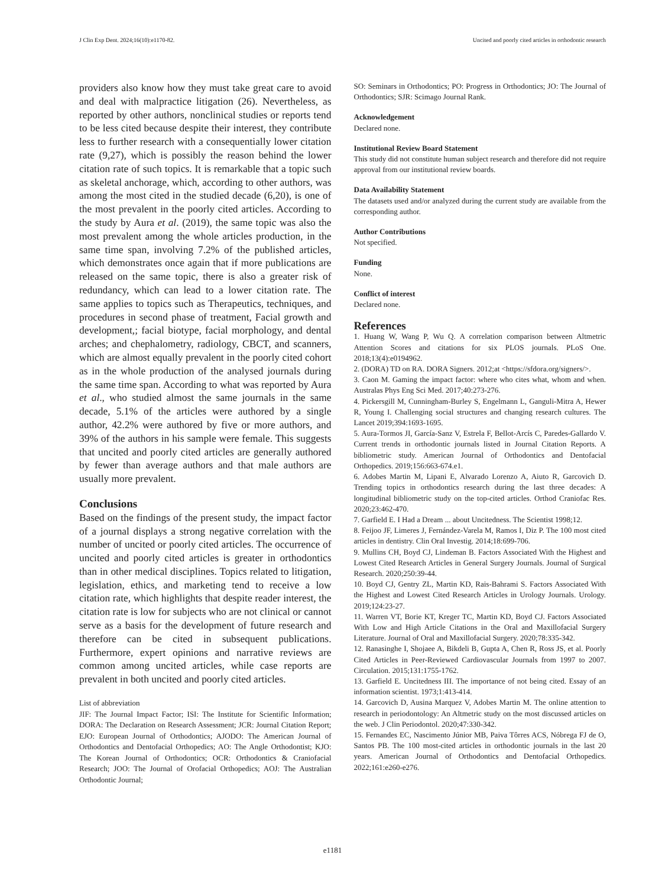J Clin Exp Dent. 2024;16(10):e1170-82. Uncited and poorly cited articles in orthodontic research
providers also know how they must take great care to avoid and deal with malpractice litigation (26). Nevertheless, as reported by other authors, nonclinical studies or reports tend to be less cited because despite their interest, they contribute less to further research with a consequentially lower citation rate (9,27), which is possibly the reason behind the lower citation rate of such topics. It is remarkable that a topic such as skeletal anchorage, which, according to other authors, was among the most cited in the studied decade (6,20), is one of the most prevalent in the poorly cited articles. According to the study by Aura et al. (2019), the same topic was also the most prevalent among the whole articles production, in the same time span, involving 7.2% of the published articles, which demonstrates once again that if more publications are released on the same topic, there is also a greater risk of redundancy, which can lead to a lower citation rate. The same applies to topics such as Therapeutics, techniques, and procedures in second phase of treatment, Facial growth and development,; facial biotype, facial morphology, and dental arches; and chephalometry, radiology, CBCT, and scanners, which are almost equally prevalent in the poorly cited cohort as in the whole production of the analysed journals during the same time span. According to what was reported by Aura et al., who studied almost the same journals in the same decade, 5.1% of the articles were authored by a single author, 42.2% were authored by five or more authors, and 39% of the authors in his sample were female. This suggests that uncited and poorly cited articles are generally authored by fewer than average authors and that male authors are usually more prevalent.
Conclusions
Based on the findings of the present study, the impact factor of a journal displays a strong negative correlation with the number of uncited or poorly cited articles. The occurrence of uncited and poorly cited articles is greater in orthodontics than in other medical disciplines. Topics related to litigation, legislation, ethics, and marketing tend to receive a low citation rate, which highlights that despite reader interest, the citation rate is low for subjects who are not clinical or cannot serve as a basis for the development of future research and therefore can be cited in subsequent publications. Furthermore, expert opinions and narrative reviews are common among uncited articles, while case reports are prevalent in both uncited and poorly cited articles.
List of abbreviation
JIF: The Journal Impact Factor; ISI: The Institute for Scientific Information; DORA: The Declaration on Research Assessment; JCR: Journal Citation Report; EJO: European Journal of Orthodontics; AJODO: The American Journal of Orthodontics and Dentofacial Orthopedics; AO: The Angle Orthodontist; KJO: The Korean Journal of Orthodontics; OCR: Orthodontics & Craniofacial Research; JOO: The Journal of Orofacial Orthopedics; AOJ: The Australian Orthodontic Journal;
SO: Seminars in Orthodontics; PO: Progress in Orthodontics; JO: The Journal of Orthodontics; SJR: Scimago Journal Rank.
Acknowledgement
Declared none.
Institutional Review Board Statement
This study did not constitute human subject research and therefore did not require approval from our institutional review boards.
Data Availability Statement
The datasets used and/or analyzed during the current study are available from the corresponding author.
Author Contributions
Not specified.
Funding
None.
Conflict of interest
Declared none.
References
1. Huang W, Wang P, Wu Q. A correlation comparison between Altmetric Attention Scores and citations for six PLOS journals. PLoS One. 2018;13(4):e0194962.
2. (DORA) TD on RA. DORA Signers. 2012;at <https://sfdora.org/signers/>.
3. Caon M. Gaming the impact factor: where who cites what, whom and when. Australas Phys Eng Sci Med. 2017;40:273-276.
4. Pickersgill M, Cunningham-Burley S, Engelmann L, Ganguli-Mitra A, Hewer R, Young I. Challenging social structures and changing research cultures. The Lancet 2019;394:1693-1695.
5. Aura-Tormos JI, García-Sanz V, Estrela F, Bellot-Arcís C, Paredes-Gallardo V. Current trends in orthodontic journals listed in Journal Citation Reports. A bibliometric study. American Journal of Orthodontics and Dentofacial Orthopedics. 2019;156:663-674.e1.
6. Adobes Martin M, Lipani E, Alvarado Lorenzo A, Aiuto R, Garcovich D. Trending topics in orthodontics research during the last three decades: A longitudinal bibliometric study on the top-cited articles. Orthod Craniofac Res. 2020;23:462-470.
7. Garfield E. I Had a Dream ... about Uncitedness. The Scientist 1998;12.
8. Feijoo JF, Limeres J, Fernández-Varela M, Ramos I, Diz P. The 100 most cited articles in dentistry. Clin Oral Investig. 2014;18:699-706.
9. Mullins CH, Boyd CJ, Lindeman B. Factors Associated With the Highest and Lowest Cited Research Articles in General Surgery Journals. Journal of Surgical Research. 2020;250:39-44.
10. Boyd CJ, Gentry ZL, Martin KD, Rais-Bahrami S. Factors Associated With the Highest and Lowest Cited Research Articles in Urology Journals. Urology. 2019;124:23-27.
11. Warren VT, Borie KT, Kreger TC, Martin KD, Boyd CJ. Factors Associated With Low and High Article Citations in the Oral and Maxillofacial Surgery Literature. Journal of Oral and Maxillofacial Surgery. 2020;78:335-342.
12. Ranasinghe I, Shojaee A, Bikdeli B, Gupta A, Chen R, Ross JS, et al. Poorly Cited Articles in Peer-Reviewed Cardiovascular Journals from 1997 to 2007. Circulation. 2015;131:1755-1762.
13. Garfield E. Uncitedness III. The importance of not being cited. Essay of an information scientist. 1973;1:413-414.
14. Garcovich D, Ausina Marquez V, Adobes Martin M. The online attention to research in periodontology: An Altmetric study on the most discussed articles on the web. J Clin Periodontol. 2020;47:330-342.
15. Fernandes EC, Nascimento Júnior MB, Paiva Tôrres ACS, Nóbrega FJ de O, Santos PB. The 100 most-cited articles in orthodontic journals in the last 20 years. American Journal of Orthodontics and Dentofacial Orthopedics. 2022;161:e260-e276.
e1181